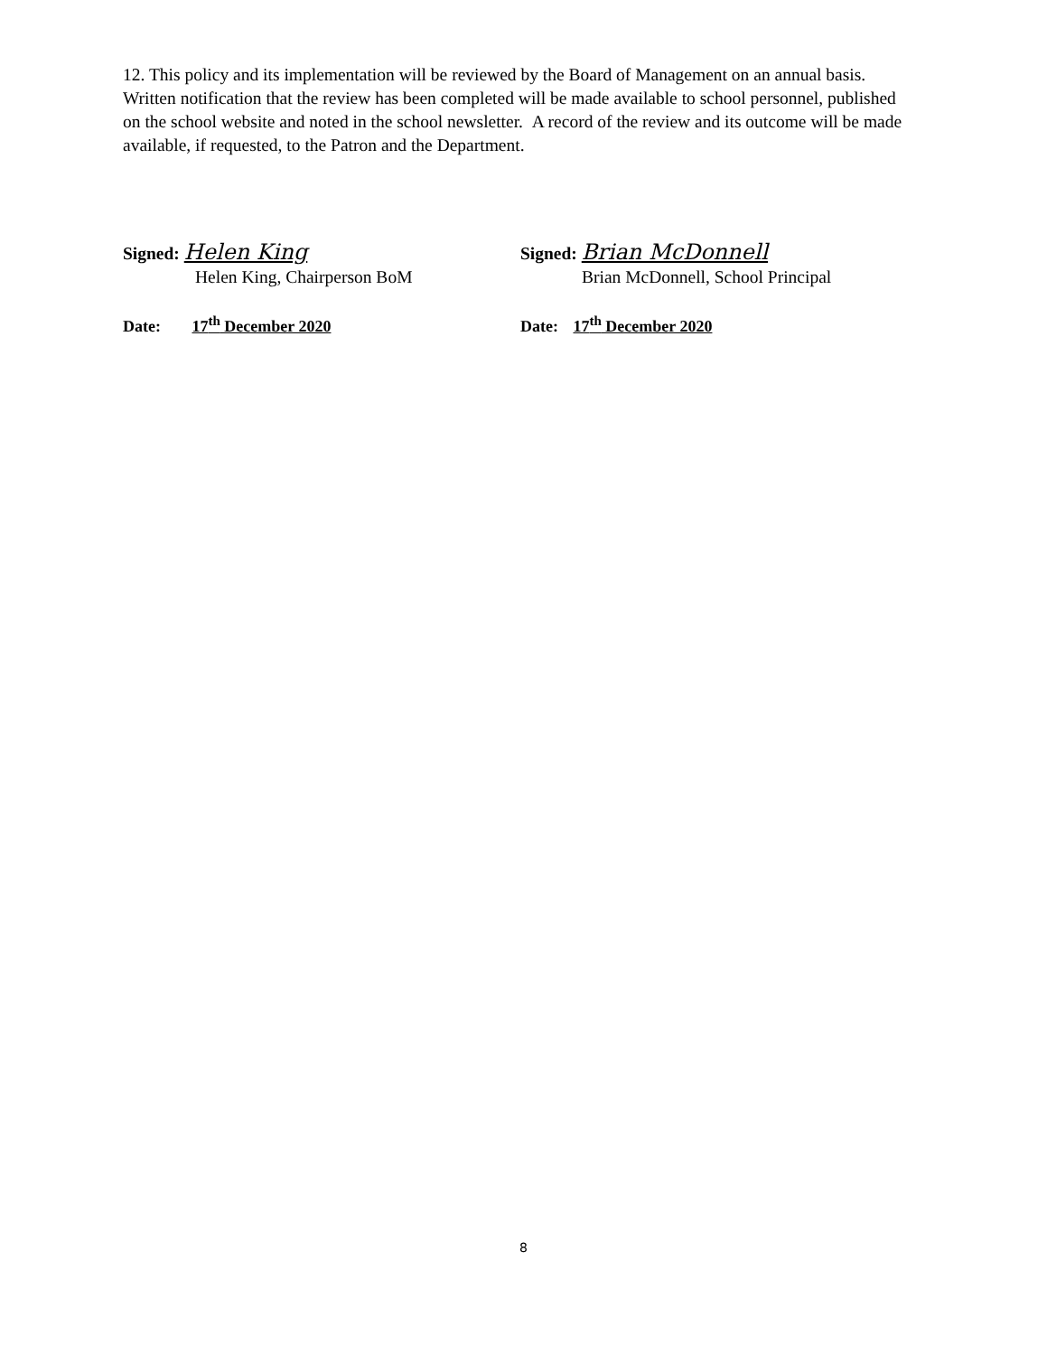12. This policy and its implementation will be reviewed by the Board of Management on an annual basis. Written notification that the review has been completed will be made available to school personnel, published on the school website and noted in the school newsletter. A record of the review and its outcome will be made available, if requested, to the Patron and the Department.
Signed: Helen King
Helen King, Chairperson BoM
Date: 17<sup>th</sup> December 2020
Signed: Brian McDonnell
Brian McDonnell, School Principal
Date: 17<sup>th</sup> December 2020
8